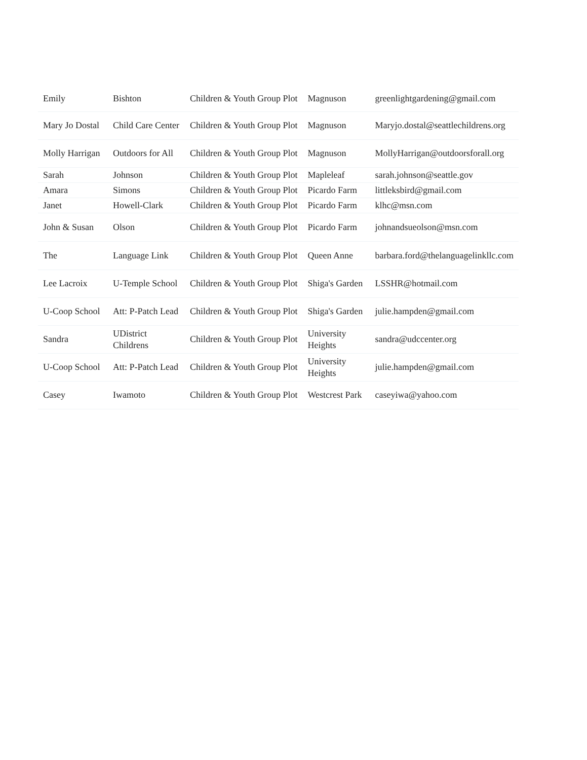| Emily | Bishton | Children & Youth Group Plot | Magnuson | greenlightgardening@gmail.com |
| Mary Jo Dostal | Child Care Center | Children & Youth Group Plot | Magnuson | Maryjo.dostal@seattlechildrens.org |
| Molly Harrigan | Outdoors for All | Children & Youth Group Plot | Magnuson | MollyHarrigan@outdoorsforall.org |
| Sarah | Johnson | Children & Youth Group Plot | Mapleleaf | sarah.johnson@seattle.gov |
| Amara | Simons | Children & Youth Group Plot | Picardo Farm | littleksbird@gmail.com |
| Janet | Howell-Clark | Children & Youth Group Plot | Picardo Farm | klhc@msn.com |
| John & Susan | Olson | Children & Youth Group Plot | Picardo Farm | johnandsueolson@msn.com |
| The | Language Link | Children & Youth Group Plot | Queen Anne | barbara.ford@thelanguagelinkllc.com |
| Lee Lacroix | U-Temple School | Children & Youth Group Plot | Shiga's Garden | LSSHR@hotmail.com |
| U-Coop School | Att: P-Patch Lead | Children & Youth Group Plot | Shiga's Garden | julie.hampden@gmail.com |
| Sandra | UDistrict Childrens | Children & Youth Group Plot | University Heights | sandra@udccenter.org |
| U-Coop School | Att: P-Patch Lead | Children & Youth Group Plot | University Heights | julie.hampden@gmail.com |
| Casey | Iwamoto | Children & Youth Group Plot | Westcrest Park | caseyiwa@yahoo.com |